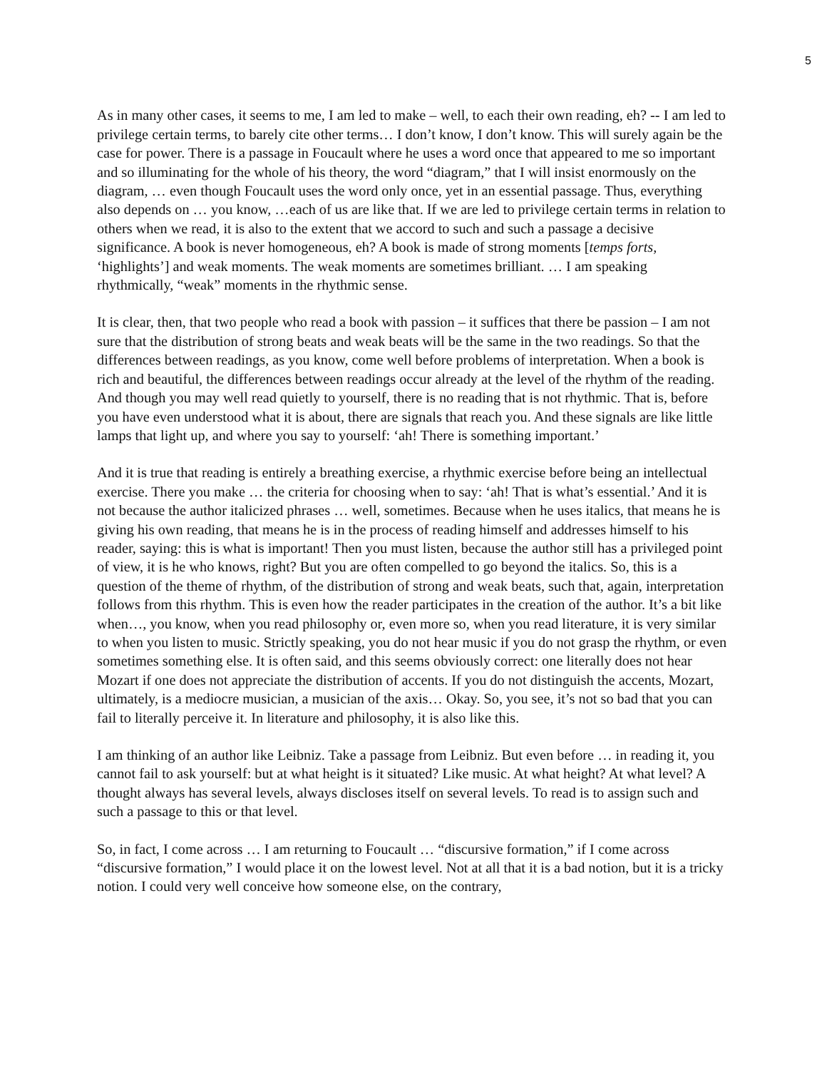5
As in many other cases, it seems to me, I am led to make – well, to each their own reading, eh? -- I am led to privilege certain terms, to barely cite other terms… I don’t know, I don’t know. This will surely again be the case for power. There is a passage in Foucault where he uses a word once that appeared to me so important and so illuminating for the whole of his theory, the word “diagram,” that I will insist enormously on the diagram, … even though Foucault uses the word only once, yet in an essential passage. Thus, everything also depends on … you know, …each of us are like that. If we are led to privilege certain terms in relation to others when we read, it is also to the extent that we accord to such and such a passage a decisive significance. A book is never homogeneous, eh? A book is made of strong moments [temps forts, ‘highlights’] and weak moments. The weak moments are sometimes brilliant. … I am speaking rhythmically, “weak” moments in the rhythmic sense.
It is clear, then, that two people who read a book with passion – it suffices that there be passion – I am not sure that the distribution of strong beats and weak beats will be the same in the two readings. So that the differences between readings, as you know, come well before problems of interpretation. When a book is rich and beautiful, the differences between readings occur already at the level of the rhythm of the reading. And though you may well read quietly to yourself, there is no reading that is not rhythmic. That is, before you have even understood what it is about, there are signals that reach you. And these signals are like little lamps that light up, and where you say to yourself: ‘ah! There is something important.’
And it is true that reading is entirely a breathing exercise, a rhythmic exercise before being an intellectual exercise. There you make … the criteria for choosing when to say: ‘ah! That is what’s essential.’ And it is not because the author italicized phrases … well, sometimes. Because when he uses italics, that means he is giving his own reading, that means he is in the process of reading himself and addresses himself to his reader, saying: this is what is important! Then you must listen, because the author still has a privileged point of view, it is he who knows, right? But you are often compelled to go beyond the italics. So, this is a question of the theme of rhythm, of the distribution of strong and weak beats, such that, again, interpretation follows from this rhythm. This is even how the reader participates in the creation of the author. It’s a bit like when…, you know, when you read philosophy or, even more so, when you read literature, it is very similar to when you listen to music. Strictly speaking, you do not hear music if you do not grasp the rhythm, or even sometimes something else. It is often said, and this seems obviously correct: one literally does not hear Mozart if one does not appreciate the distribution of accents. If you do not distinguish the accents, Mozart, ultimately, is a mediocre musician, a musician of the axis… Okay. So, you see, it’s not so bad that you can fail to literally perceive it. In literature and philosophy, it is also like this.
I am thinking of an author like Leibniz. Take a passage from Leibniz. But even before … in reading it, you cannot fail to ask yourself: but at what height is it situated? Like music. At what height? At what level? A thought always has several levels, always discloses itself on several levels. To read is to assign such and such a passage to this or that level.
So, in fact, I come across … I am returning to Foucault … “discursive formation,” if I come across “discursive formation,” I would place it on the lowest level. Not at all that it is a bad notion, but it is a tricky notion. I could very well conceive how someone else, on the contrary,